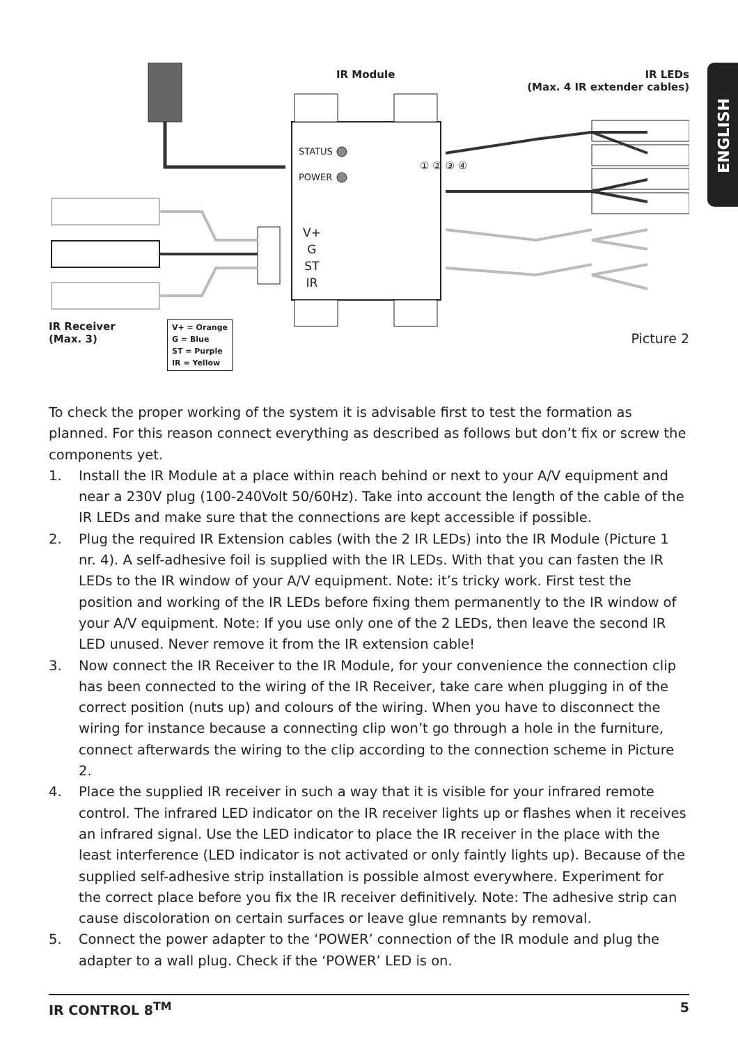ENGLISH
IR Module
IR LEDs
(Max. 4 IR extender cables)
STATUS
POWER
V+
G
ST
IR
① ② ③ ④
IR Receiver
(Max. 3)
V+ = Orange
G = Blue
ST = Purple
IR = Yellow
Picture 2
To check the proper working of the system it is advisable first to test the formation as planned. For this reason connect everything as described as follows but don’t fix or screw the components yet.
1. Install the IR Module at a place within reach behind or next to your A/V equipment and near a 230V plug (100-240Volt 50/60Hz). Take into account the length of the cable of the IR LEDs and make sure that the connections are kept accessible if possible.
2. Plug the required IR Extension cables (with the 2 IR LEDs) into the IR Module (Picture 1 nr. 4). A self-adhesive foil is supplied with the IR LEDs. With that you can fasten the IR LEDs to the IR window of your A/V equipment. Note: it’s tricky work. First test the position and working of the IR LEDs before fixing them permanently to the IR window of your A/V equipment. Note: If you use only one of the 2 LEDs, then leave the second IR LED unused. Never remove it from the IR extension cable!
3. Now connect the IR Receiver to the IR Module, for your convenience the connection clip has been connected to the wiring of the IR Receiver, take care when plugging in of the correct position (nuts up) and colours of the wiring. When you have to disconnect the wiring for instance because a connecting clip won’t go through a hole in the furniture, connect afterwards the wiring to the clip according to the connection scheme in Picture 2.
4. Place the supplied IR receiver in such a way that it is visible for your infrared remote control. The infrared LED indicator on the IR receiver lights up or flashes when it receives an infrared signal. Use the LED indicator to place the IR receiver in the place with the least interference (LED indicator is not activated or only faintly lights up). Because of the supplied self-adhesive strip installation is possible almost everywhere. Experiment for the correct place before you fix the IR receiver definitively. Note: The adhesive strip can cause discoloration on certain surfaces or leave glue remnants by removal.
5. Connect the power adapter to the ‘POWER’ connection of the IR module and plug the adapter to a wall plug. Check if the ‘POWER’ LED is on.
IR CONTROL 8<sup>TM</sup> 5